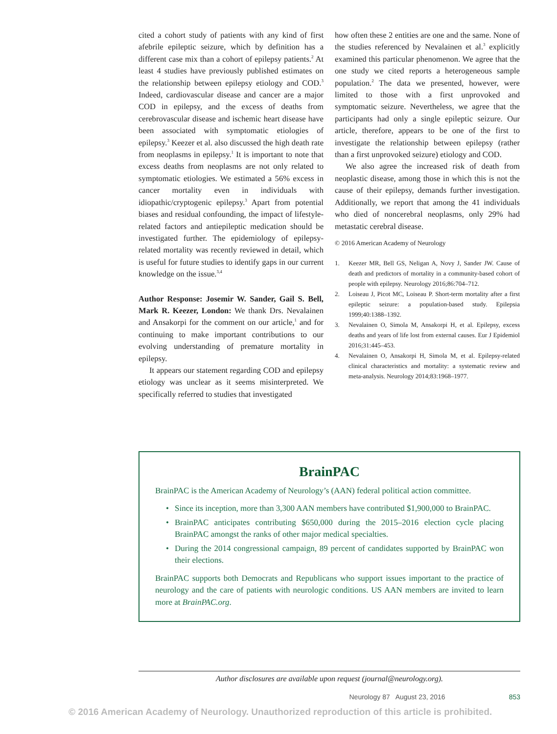cited a cohort study of patients with any kind of first afebrile epileptic seizure, which by definition has a different case mix than a cohort of epilepsy patients.<sup>2</sup> At least 4 studies have previously published estimates on the relationship between epilepsy etiology and COD.<sup>3</sup> Indeed, cardiovascular disease and cancer are a major COD in epilepsy, and the excess of deaths from cerebrovascular disease and ischemic heart disease have been associated with symptomatic etiologies of epilepsy.<sup>3</sup> Keezer et al. also discussed the high death rate from neoplasms in epilepsy.<sup>1</sup> It is important to note that excess deaths from neoplasms are not only related to symptomatic etiologies. We estimated a 56% excess in cancer mortality even in individuals with idiopathic/cryptogenic epilepsy.<sup>3</sup> Apart from potential biases and residual confounding, the impact of lifestyle-related factors and antiepileptic medication should be investigated further. The epidemiology of epilepsy-related mortality was recently reviewed in detail, which is useful for future studies to identify gaps in our current knowledge on the issue.<sup>3,4</sup>
Author Response: Josemir W. Sander, Gail S. Bell, Mark R. Keezer, London: We thank Drs. Nevalainen and Ansakorpi for the comment on our article,<sup>1</sup> and for continuing to make important contributions to our evolving understanding of premature mortality in epilepsy.
It appears our statement regarding COD and epilepsy etiology was unclear as it seems misinterpreted. We specifically referred to studies that investigated
how often these 2 entities are one and the same. None of the studies referenced by Nevalainen et al.<sup>3</sup> explicitly examined this particular phenomenon. We agree that the one study we cited reports a heterogeneous sample population.<sup>2</sup> The data we presented, however, were limited to those with a first unprovoked and symptomatic seizure. Nevertheless, we agree that the participants had only a single epileptic seizure. Our article, therefore, appears to be one of the first to investigate the relationship between epilepsy (rather than a first unprovoked seizure) etiology and COD.
We also agree the increased risk of death from neoplastic disease, among those in which this is not the cause of their epilepsy, demands further investigation. Additionally, we report that among the 41 individuals who died of noncerebral neoplasms, only 29% had metastatic cerebral disease.
© 2016 American Academy of Neurology
1. Keezer MR, Bell GS, Neligan A, Novy J, Sander JW. Cause of death and predictors of mortality in a community-based cohort of people with epilepsy. Neurology 2016;86:704–712.
2. Loiseau J, Picot MC, Loiseau P. Short-term mortality after a first epileptic seizure: a population-based study. Epilepsia 1999;40:1388–1392.
3. Nevalainen O, Simola M, Ansakorpi H, et al. Epilepsy, excess deaths and years of life lost from external causes. Eur J Epidemiol 2016;31:445–453.
4. Nevalainen O, Ansakorpi H, Simola M, et al. Epilepsy-related clinical characteristics and mortality: a systematic review and meta-analysis. Neurology 2014;83:1968–1977.
BrainPAC
BrainPAC is the American Academy of Neurology’s (AAN) federal political action committee.
• Since its inception, more than 3,300 AAN members have contributed $1,900,000 to BrainPAC.
• BrainPAC anticipates contributing $650,000 during the 2015–2016 election cycle placing BrainPAC amongst the ranks of other major medical specialties.
• During the 2014 congressional campaign, 89 percent of candidates supported by BrainPAC won their elections.
BrainPAC supports both Democrats and Republicans who support issues important to the practice of neurology and the care of patients with neurologic conditions. US AAN members are invited to learn more at BrainPAC.org.
Author disclosures are available upon request (journal@neurology.org).
Neurology 87 August 23, 2016 853
© 2016 American Academy of Neurology. Unauthorized reproduction of this article is prohibited.